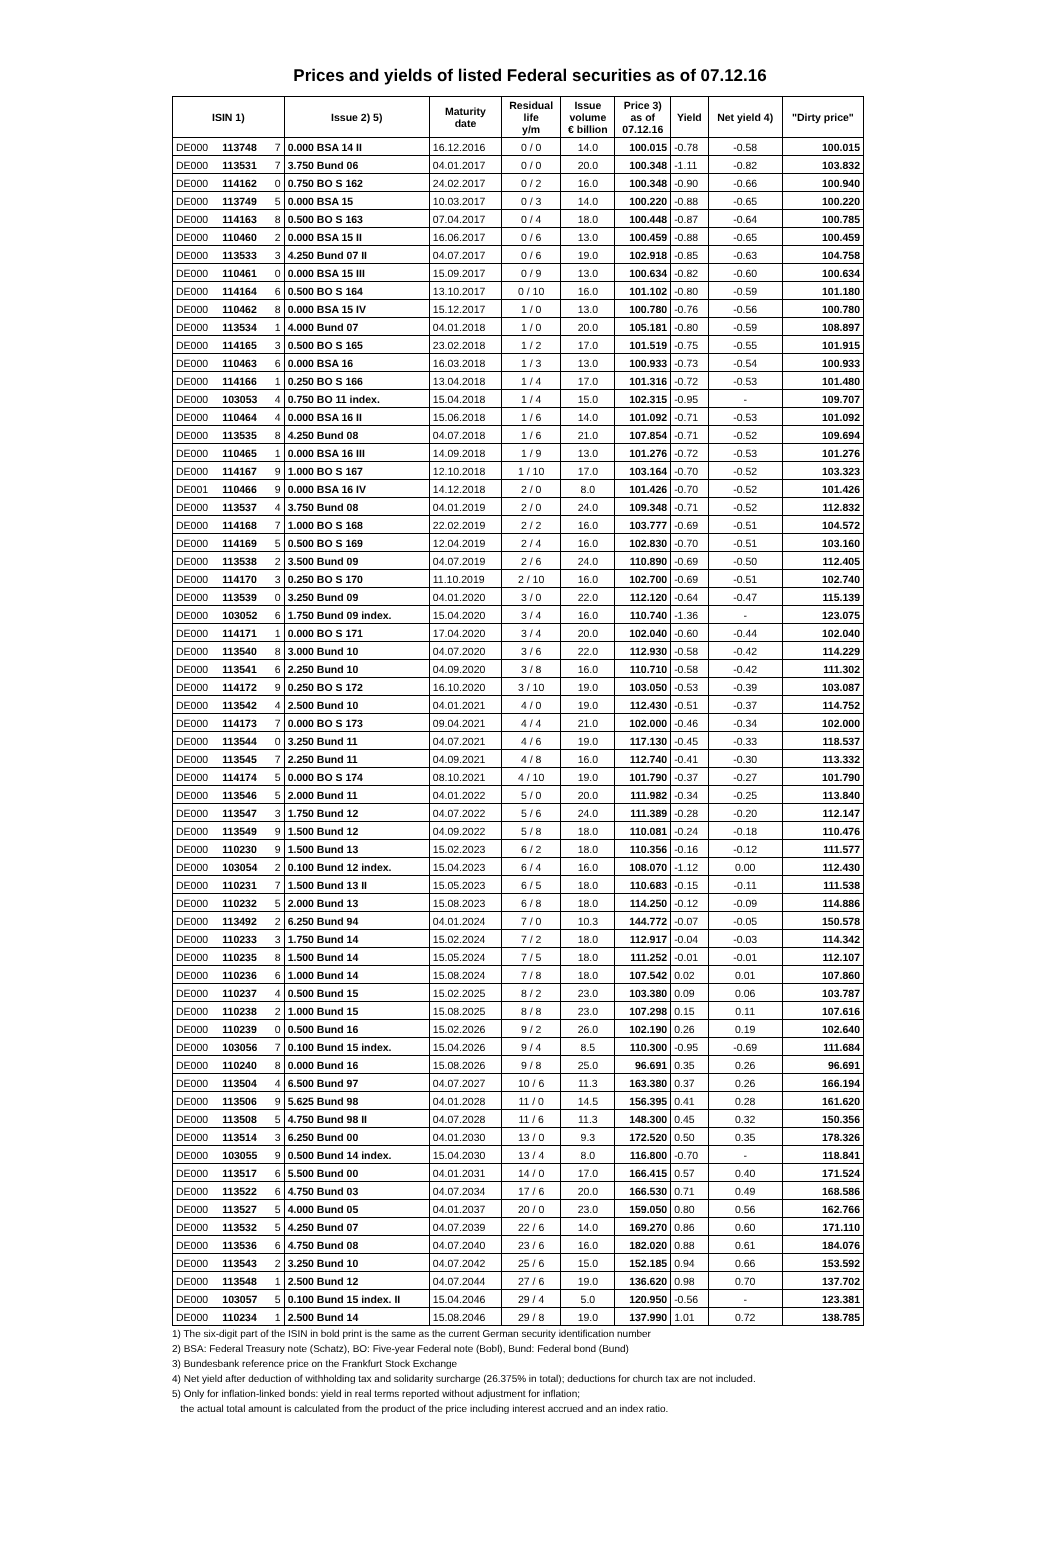Prices and yields of listed Federal securities as of 07.12.16
| ISIN 1) | | | Issue 2) 5) | Maturity date | Residual life y/m | Issue volume € billion | Price 3) as of 07.12.16 | Yield | Net yield 4) | "Dirty price" |
| --- | --- | --- | --- | --- | --- | --- | --- | --- | --- | --- |
| DE000 | 113748 | 7 | 0.000 BSA 14 II | 16.12.2016 | 0 / 0 | 14.0 | 100.015 | -0.78 | -0.58 | 100.015 |
| DE000 | 113531 | 7 | 3.750 Bund 06 | 04.01.2017 | 0 / 0 | 20.0 | 100.348 | -1.11 | -0.82 | 103.832 |
| DE000 | 114162 | 0 | 0.750 BO S 162 | 24.02.2017 | 0 / 2 | 16.0 | 100.348 | -0.90 | -0.66 | 100.940 |
| DE000 | 113749 | 5 | 0.000 BSA 15 | 10.03.2017 | 0 / 3 | 14.0 | 100.220 | -0.88 | -0.65 | 100.220 |
| DE000 | 114163 | 8 | 0.500 BO S 163 | 07.04.2017 | 0 / 4 | 18.0 | 100.448 | -0.87 | -0.64 | 100.785 |
| DE000 | 110460 | 2 | 0.000 BSA 15 II | 16.06.2017 | 0 / 6 | 13.0 | 100.459 | -0.88 | -0.65 | 100.459 |
| DE000 | 113533 | 3 | 4.250 Bund 07 II | 04.07.2017 | 0 / 6 | 19.0 | 102.918 | -0.85 | -0.63 | 104.758 |
| DE000 | 110461 | 0 | 0.000 BSA 15 III | 15.09.2017 | 0 / 9 | 13.0 | 100.634 | -0.82 | -0.60 | 100.634 |
| DE000 | 114164 | 6 | 0.500 BO S 164 | 13.10.2017 | 0 / 10 | 16.0 | 101.102 | -0.80 | -0.59 | 101.180 |
| DE000 | 110462 | 8 | 0.000 BSA 15 IV | 15.12.2017 | 1 / 0 | 13.0 | 100.780 | -0.76 | -0.56 | 100.780 |
| DE000 | 113534 | 1 | 4.000 Bund 07 | 04.01.2018 | 1 / 0 | 20.0 | 105.181 | -0.80 | -0.59 | 108.897 |
| DE000 | 114165 | 3 | 0.500 BO S 165 | 23.02.2018 | 1 / 2 | 17.0 | 101.519 | -0.75 | -0.55 | 101.915 |
| DE000 | 110463 | 6 | 0.000 BSA 16 | 16.03.2018 | 1 / 3 | 13.0 | 100.933 | -0.73 | -0.54 | 100.933 |
| DE000 | 114166 | 1 | 0.250 BO S 166 | 13.04.2018 | 1 / 4 | 17.0 | 101.316 | -0.72 | -0.53 | 101.480 |
| DE000 | 103053 | 4 | 0.750 BO 11 index. | 15.04.2018 | 1 / 4 | 15.0 | 102.315 | -0.95 | - | 109.707 |
| DE000 | 110464 | 4 | 0.000 BSA 16 II | 15.06.2018 | 1 / 6 | 14.0 | 101.092 | -0.71 | -0.53 | 101.092 |
| DE000 | 113535 | 8 | 4.250 Bund 08 | 04.07.2018 | 1 / 6 | 21.0 | 107.854 | -0.71 | -0.52 | 109.694 |
| DE000 | 110465 | 1 | 0.000 BSA 16 III | 14.09.2018 | 1 / 9 | 13.0 | 101.276 | -0.72 | -0.53 | 101.276 |
| DE000 | 114167 | 9 | 1.000 BO S 167 | 12.10.2018 | 1 / 10 | 17.0 | 103.164 | -0.70 | -0.52 | 103.323 |
| DE001 | 110466 | 9 | 0.000 BSA 16 IV | 14.12.2018 | 2 / 0 | 8.0 | 101.426 | -0.70 | -0.52 | 101.426 |
| DE000 | 113537 | 4 | 3.750 Bund 08 | 04.01.2019 | 2 / 0 | 24.0 | 109.348 | -0.71 | -0.52 | 112.832 |
| DE000 | 114168 | 7 | 1.000 BO S 168 | 22.02.2019 | 2 / 2 | 16.0 | 103.777 | -0.69 | -0.51 | 104.572 |
| DE000 | 114169 | 5 | 0.500 BO S 169 | 12.04.2019 | 2 / 4 | 16.0 | 102.830 | -0.70 | -0.51 | 103.160 |
| DE000 | 113538 | 2 | 3.500 Bund 09 | 04.07.2019 | 2 / 6 | 24.0 | 110.890 | -0.69 | -0.50 | 112.405 |
| DE000 | 114170 | 3 | 0.250 BO S 170 | 11.10.2019 | 2 / 10 | 16.0 | 102.700 | -0.69 | -0.51 | 102.740 |
| DE000 | 113539 | 0 | 3.250 Bund 09 | 04.01.2020 | 3 / 0 | 22.0 | 112.120 | -0.64 | -0.47 | 115.139 |
| DE000 | 103052 | 6 | 1.750 Bund 09 index. | 15.04.2020 | 3 / 4 | 16.0 | 110.740 | -1.36 | - | 123.075 |
| DE000 | 114171 | 1 | 0.000 BO S 171 | 17.04.2020 | 3 / 4 | 20.0 | 102.040 | -0.60 | -0.44 | 102.040 |
| DE000 | 113540 | 8 | 3.000 Bund 10 | 04.07.2020 | 3 / 6 | 22.0 | 112.930 | -0.58 | -0.42 | 114.229 |
| DE000 | 113541 | 6 | 2.250 Bund 10 | 04.09.2020 | 3 / 8 | 16.0 | 110.710 | -0.58 | -0.42 | 111.302 |
| DE000 | 114172 | 9 | 0.250 BO S 172 | 16.10.2020 | 3 / 10 | 19.0 | 103.050 | -0.53 | -0.39 | 103.087 |
| DE000 | 113542 | 4 | 2.500 Bund 10 | 04.01.2021 | 4 / 0 | 19.0 | 112.430 | -0.51 | -0.37 | 114.752 |
| DE000 | 114173 | 7 | 0.000 BO S 173 | 09.04.2021 | 4 / 4 | 21.0 | 102.000 | -0.46 | -0.34 | 102.000 |
| DE000 | 113544 | 0 | 3.250 Bund 11 | 04.07.2021 | 4 / 6 | 19.0 | 117.130 | -0.45 | -0.33 | 118.537 |
| DE000 | 113545 | 7 | 2.250 Bund 11 | 04.09.2021 | 4 / 8 | 16.0 | 112.740 | -0.41 | -0.30 | 113.332 |
| DE000 | 114174 | 5 | 0.000 BO S 174 | 08.10.2021 | 4 / 10 | 19.0 | 101.790 | -0.37 | -0.27 | 101.790 |
| DE000 | 113546 | 5 | 2.000 Bund 11 | 04.01.2022 | 5 / 0 | 20.0 | 111.982 | -0.34 | -0.25 | 113.840 |
| DE000 | 113547 | 3 | 1.750 Bund 12 | 04.07.2022 | 5 / 6 | 24.0 | 111.389 | -0.28 | -0.20 | 112.147 |
| DE000 | 113549 | 9 | 1.500 Bund 12 | 04.09.2022 | 5 / 8 | 18.0 | 110.081 | -0.24 | -0.18 | 110.476 |
| DE000 | 110230 | 9 | 1.500 Bund 13 | 15.02.2023 | 6 / 2 | 18.0 | 110.356 | -0.16 | -0.12 | 111.577 |
| DE000 | 103054 | 2 | 0.100 Bund 12 index. | 15.04.2023 | 6 / 4 | 16.0 | 108.070 | -1.12 | 0.00 | 112.430 |
| DE000 | 110231 | 7 | 1.500 Bund 13 II | 15.05.2023 | 6 / 5 | 18.0 | 110.683 | -0.15 | -0.11 | 111.538 |
| DE000 | 110232 | 5 | 2.000 Bund 13 | 15.08.2023 | 6 / 8 | 18.0 | 114.250 | -0.12 | -0.09 | 114.886 |
| DE000 | 113492 | 2 | 6.250 Bund 94 | 04.01.2024 | 7 / 0 | 10.3 | 144.772 | -0.07 | -0.05 | 150.578 |
| DE000 | 110233 | 3 | 1.750 Bund 14 | 15.02.2024 | 7 / 2 | 18.0 | 112.917 | -0.04 | -0.03 | 114.342 |
| DE000 | 110235 | 8 | 1.500 Bund 14 | 15.05.2024 | 7 / 5 | 18.0 | 111.252 | -0.01 | -0.01 | 112.107 |
| DE000 | 110236 | 6 | 1.000 Bund 14 | 15.08.2024 | 7 / 8 | 18.0 | 107.542 | 0.02 | 0.01 | 107.860 |
| DE000 | 110237 | 4 | 0.500 Bund 15 | 15.02.2025 | 8 / 2 | 23.0 | 103.380 | 0.09 | 0.06 | 103.787 |
| DE000 | 110238 | 2 | 1.000 Bund 15 | 15.08.2025 | 8 / 8 | 23.0 | 107.298 | 0.15 | 0.11 | 107.616 |
| DE000 | 110239 | 0 | 0.500 Bund 16 | 15.02.2026 | 9 / 2 | 26.0 | 102.190 | 0.26 | 0.19 | 102.640 |
| DE000 | 103056 | 7 | 0.100 Bund 15 index. | 15.04.2026 | 9 / 4 | 8.5 | 110.300 | -0.95 | -0.69 | 111.684 |
| DE000 | 110240 | 8 | 0.000 Bund 16 | 15.08.2026 | 9 / 8 | 25.0 | 96.691 | 0.35 | 0.26 | 96.691 |
| DE000 | 113504 | 4 | 6.500 Bund 97 | 04.07.2027 | 10 / 6 | 11.3 | 163.380 | 0.37 | 0.26 | 166.194 |
| DE000 | 113506 | 9 | 5.625 Bund 98 | 04.01.2028 | 11 / 0 | 14.5 | 156.395 | 0.41 | 0.28 | 161.620 |
| DE000 | 113508 | 5 | 4.750 Bund 98 II | 04.07.2028 | 11 / 6 | 11.3 | 148.300 | 0.45 | 0.32 | 150.356 |
| DE000 | 113514 | 3 | 6.250 Bund 00 | 04.01.2030 | 13 / 0 | 9.3 | 172.520 | 0.50 | 0.35 | 178.326 |
| DE000 | 103055 | 9 | 0.500 Bund 14 index. | 15.04.2030 | 13 / 4 | 8.0 | 116.800 | -0.70 | - | 118.841 |
| DE000 | 113517 | 6 | 5.500 Bund 00 | 04.01.2031 | 14 / 0 | 17.0 | 166.415 | 0.57 | 0.40 | 171.524 |
| DE000 | 113522 | 6 | 4.750 Bund 03 | 04.07.2034 | 17 / 6 | 20.0 | 166.530 | 0.71 | 0.49 | 168.586 |
| DE000 | 113527 | 5 | 4.000 Bund 05 | 04.01.2037 | 20 / 0 | 23.0 | 159.050 | 0.80 | 0.56 | 162.766 |
| DE000 | 113532 | 5 | 4.250 Bund 07 | 04.07.2039 | 22 / 6 | 14.0 | 169.270 | 0.86 | 0.60 | 171.110 |
| DE000 | 113536 | 6 | 4.750 Bund 08 | 04.07.2040 | 23 / 6 | 16.0 | 182.020 | 0.88 | 0.61 | 184.076 |
| DE000 | 113543 | 2 | 3.250 Bund 10 | 04.07.2042 | 25 / 6 | 15.0 | 152.185 | 0.94 | 0.66 | 153.592 |
| DE000 | 113548 | 1 | 2.500 Bund 12 | 04.07.2044 | 27 / 6 | 19.0 | 136.620 | 0.98 | 0.70 | 137.702 |
| DE000 | 103057 | 5 | 0.100 Bund 15 index. II | 15.04.2046 | 29 / 4 | 5.0 | 120.950 | -0.56 | - | 123.381 |
| DE000 | 110234 | 1 | 2.500 Bund 14 | 15.08.2046 | 29 / 8 | 19.0 | 137.990 | 1.01 | 0.72 | 138.785 |
1) The six-digit part of the ISIN in bold print is the same as the current German security identification number
2) BSA: Federal Treasury note (Schatz), BO: Five-year Federal note (Bobl), Bund: Federal bond (Bund)
3) Bundesbank reference price on the Frankfurt Stock Exchange
4) Net yield after deduction of withholding tax and solidarity surcharge (26.375% in total); deductions for church tax are not included.
5) Only for inflation-linked bonds: yield in real terms reported without adjustment for inflation;
the actual total amount is calculated from the product of the price including interest accrued and an index ratio.